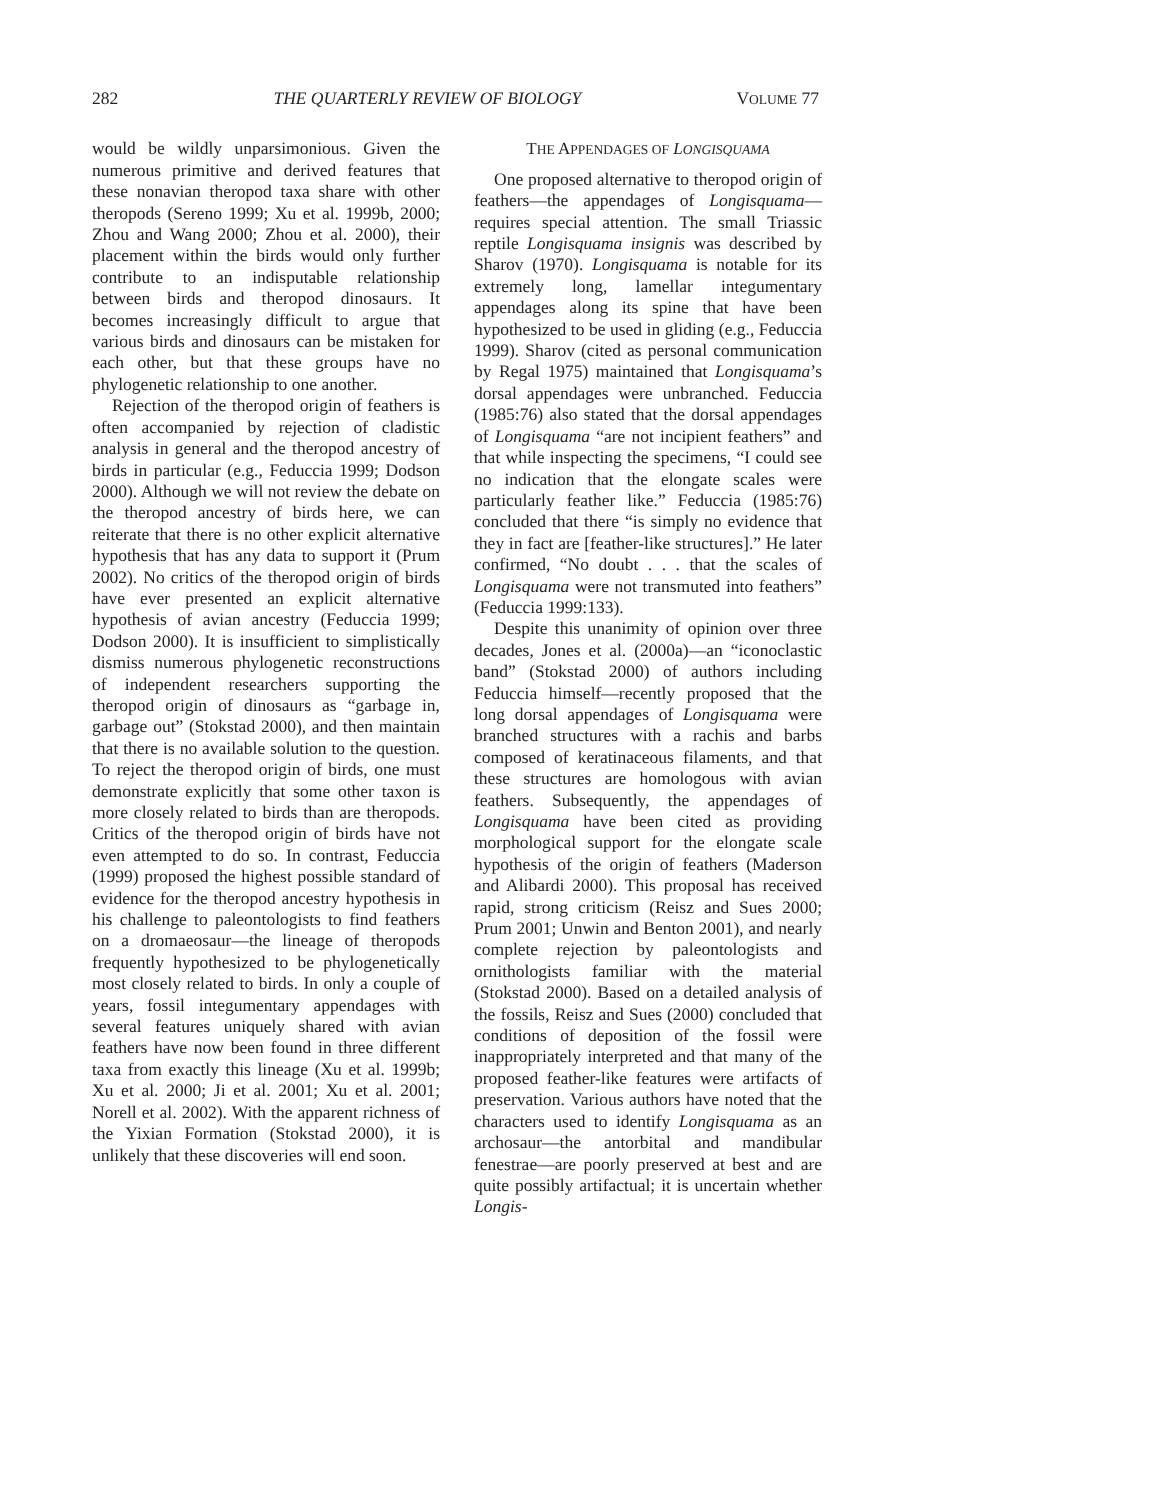282 THE QUARTERLY REVIEW OF BIOLOGY VOLUME 77
would be wildly unparsimonious. Given the numerous primitive and derived features that these nonavian theropod taxa share with other theropods (Sereno 1999; Xu et al. 1999b, 2000; Zhou and Wang 2000; Zhou et al. 2000), their placement within the birds would only further contribute to an indisputable relationship between birds and theropod dinosaurs. It becomes increasingly difficult to argue that various birds and dinosaurs can be mistaken for each other, but that these groups have no phylogenetic relationship to one another.
Rejection of the theropod origin of feathers is often accompanied by rejection of cladistic analysis in general and the theropod ancestry of birds in particular (e.g., Feduccia 1999; Dodson 2000). Although we will not review the debate on the theropod ancestry of birds here, we can reiterate that there is no other explicit alternative hypothesis that has any data to support it (Prum 2002). No critics of the theropod origin of birds have ever presented an explicit alternative hypothesis of avian ancestry (Feduccia 1999; Dodson 2000). It is insufficient to simplistically dismiss numerous phylogenetic reconstructions of independent researchers supporting the theropod origin of dinosaurs as “garbage in, garbage out” (Stokstad 2000), and then maintain that there is no available solution to the question. To reject the theropod origin of birds, one must demonstrate explicitly that some other taxon is more closely related to birds than are theropods. Critics of the theropod origin of birds have not even attempted to do so. In contrast, Feduccia (1999) proposed the highest possible standard of evidence for the theropod ancestry hypothesis in his challenge to paleontologists to find feathers on a dromaeosaur—the lineage of theropods frequently hypothesized to be phylogenetically most closely related to birds. In only a couple of years, fossil integumentary appendages with several features uniquely shared with avian feathers have now been found in three different taxa from exactly this lineage (Xu et al. 1999b; Xu et al. 2000; Ji et al. 2001; Xu et al. 2001; Norell et al. 2002). With the apparent richness of the Yixian Formation (Stokstad 2000), it is unlikely that these discoveries will end soon.
THE APPENDAGES OF LONGISQUAMA
One proposed alternative to theropod origin of feathers—the appendages of Longisquama—requires special attention. The small Triassic reptile Longisquama insignis was described by Sharov (1970). Longisquama is notable for its extremely long, lamellar integumentary appendages along its spine that have been hypothesized to be used in gliding (e.g., Feduccia 1999). Sharov (cited as personal communication by Regal 1975) maintained that Longisquama’s dorsal appendages were unbranched. Feduccia (1985:76) also stated that the dorsal appendages of Longisquama “are not incipient feathers” and that while inspecting the specimens, “I could see no indication that the elongate scales were particularly feather like.” Feduccia (1985:76) concluded that there “is simply no evidence that they in fact are [feather-like structures].” He later confirmed, “No doubt . . . that the scales of Longisquama were not transmuted into feathers” (Feduccia 1999:133).
Despite this unanimity of opinion over three decades, Jones et al. (2000a)—an “iconoclastic band” (Stokstad 2000) of authors including Feduccia himself—recently proposed that the long dorsal appendages of Longisquama were branched structures with a rachis and barbs composed of keratinaceous filaments, and that these structures are homologous with avian feathers. Subsequently, the appendages of Longisquama have been cited as providing morphological support for the elongate scale hypothesis of the origin of feathers (Maderson and Alibardi 2000). This proposal has received rapid, strong criticism (Reisz and Sues 2000; Prum 2001; Unwin and Benton 2001), and nearly complete rejection by paleontologists and ornithologists familiar with the material (Stokstad 2000). Based on a detailed analysis of the fossils, Reisz and Sues (2000) concluded that conditions of deposition of the fossil were inappropriately interpreted and that many of the proposed feather-like features were artifacts of preservation. Various authors have noted that the characters used to identify Longisquama as an archosaur—the antorbital and mandibular fenestrae—are poorly preserved at best and are quite possibly artifactual; it is uncertain whether Longis-